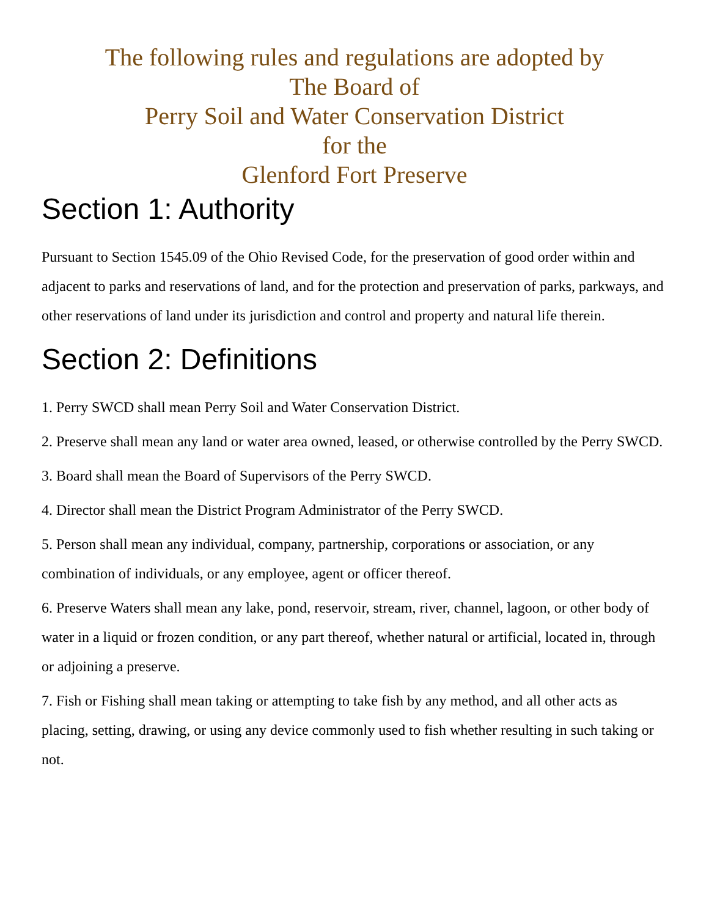The following rules and regulations are adopted by
The Board of
Perry Soil and Water Conservation District
for the
Glenford Fort Preserve
Section 1: Authority
Pursuant to Section 1545.09 of the Ohio Revised Code, for the preservation of good order within and adjacent to parks and reservations of land, and for the protection and preservation of parks, parkways, and other reservations of land under its jurisdiction and control and property and natural life therein.
Section 2: Definitions
1. Perry SWCD shall mean Perry Soil and Water Conservation District.
2. Preserve shall mean any land or water area owned, leased, or otherwise controlled by the Perry SWCD.
3. Board shall mean the Board of Supervisors of the Perry SWCD.
4. Director shall mean the District Program Administrator of the Perry SWCD.
5. Person shall mean any individual, company, partnership, corporations or association, or any combination of individuals, or any employee, agent or officer thereof.
6. Preserve Waters shall mean any lake, pond, reservoir, stream, river, channel, lagoon, or other body of water in a liquid or frozen condition, or any part thereof, whether natural or artificial, located in, through or adjoining a preserve.
7. Fish or Fishing shall mean taking or attempting to take fish by any method, and all other acts as placing, setting, drawing, or using any device commonly used to fish whether resulting in such taking or not.